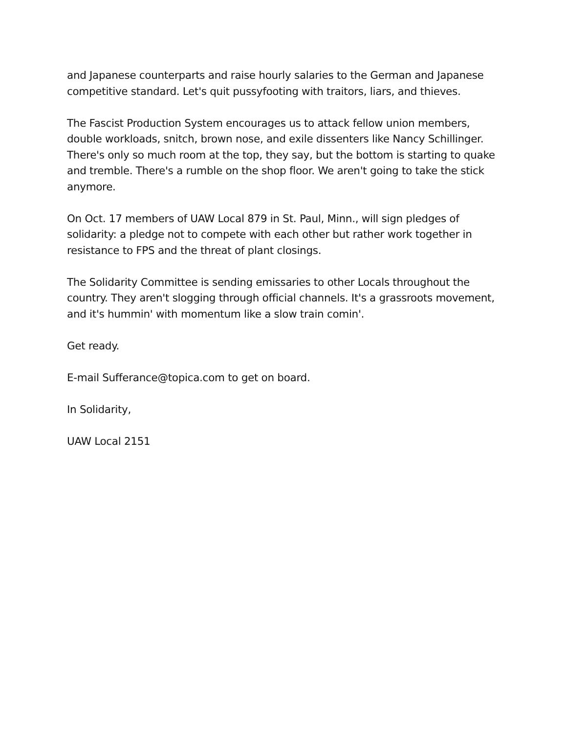and Japanese counterparts and raise hourly salaries to the German and Japanese competitive standard. Let's quit pussyfooting with traitors, liars, and thieves.
The Fascist Production System encourages us to attack fellow union members, double workloads, snitch, brown nose, and exile dissenters like Nancy Schillinger. There's only so much room at the top, they say, but the bottom is starting to quake and tremble. There's a rumble on the shop floor. We aren't going to take the stick anymore.
On Oct. 17 members of UAW Local 879 in St. Paul, Minn., will sign pledges of solidarity: a pledge not to compete with each other but rather work together in resistance to FPS and the threat of plant closings.
The Solidarity Committee is sending emissaries to other Locals throughout the country. They aren't slogging through official channels. It's a grassroots movement, and it's hummin' with momentum like a slow train comin'.
Get ready.
E-mail Sufferance@topica.com to get on board.
In Solidarity,
UAW Local 2151